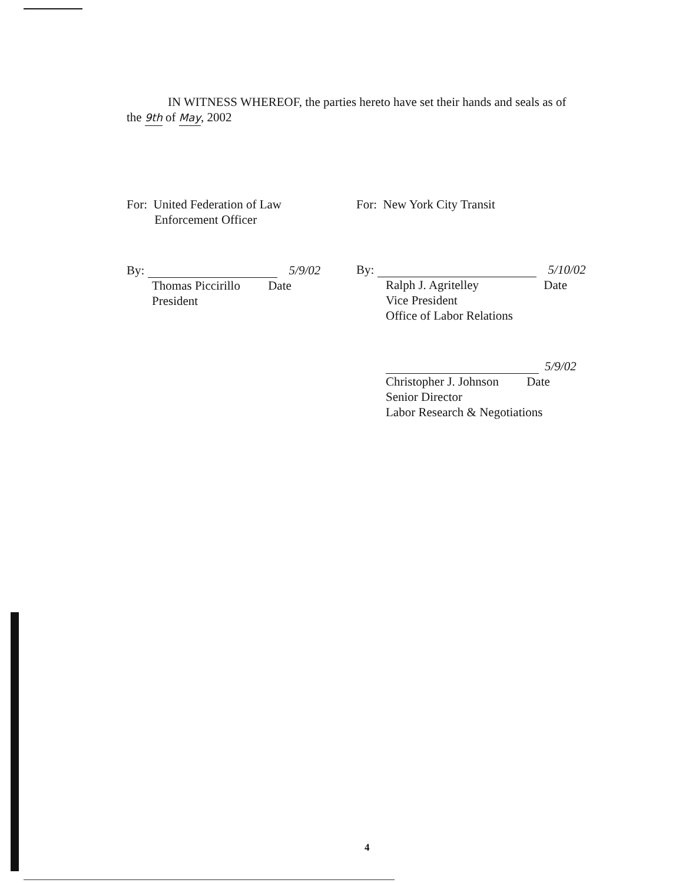IN WITNESS WHEREOF, the parties hereto have set their hands and seals as of
the 9th of May, 2002
For: United Federation of Law
Enforcement Officer
By:
5/9/02
Thomas Piccirillo Date
President
For: New York City Transit
By:
5/10/02
Ralph J. Agritelley Date
Vice President
Office of Labor Relations
5/9/02
Christopher J. Johnson Date
Senior Director
Labor Research & Negotiations
4